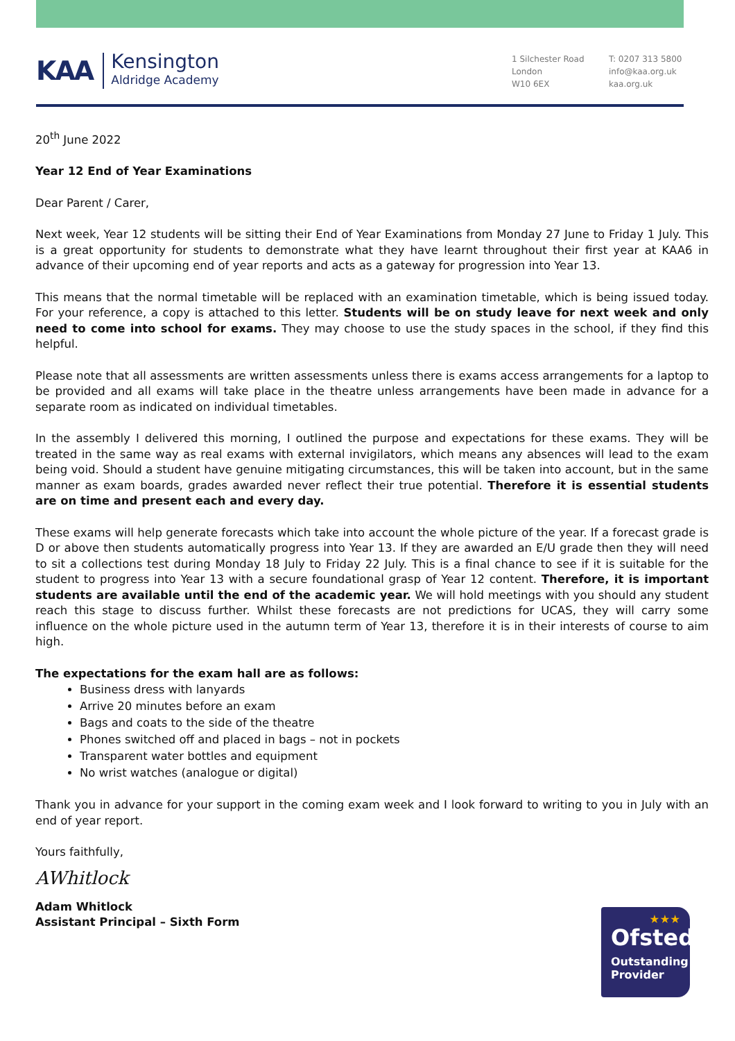KAA
Kensington
Aldridge Academy
1 Silchester Road
London
W10 6EX
T: 0207 313 5800
info@kaa.org.uk
kaa.org.uk
20<sup>th</sup> June 2022
Year 12 End of Year Examinations
Dear Parent / Carer,
Next week, Year 12 students will be sitting their End of Year Examinations from Monday 27 June to Friday 1 July. This is a great opportunity for students to demonstrate what they have learnt throughout their first year at KAA6 in advance of their upcoming end of year reports and acts as a gateway for progression into Year 13.
This means that the normal timetable will be replaced with an examination timetable, which is being issued today. For your reference, a copy is attached to this letter. Students will be on study leave for next week and only need to come into school for exams. They may choose to use the study spaces in the school, if they find this helpful.
Please note that all assessments are written assessments unless there is exams access arrangements for a laptop to be provided and all exams will take place in the theatre unless arrangements have been made in advance for a separate room as indicated on individual timetables.
In the assembly I delivered this morning, I outlined the purpose and expectations for these exams. They will be treated in the same way as real exams with external invigilators, which means any absences will lead to the exam being void. Should a student have genuine mitigating circumstances, this will be taken into account, but in the same manner as exam boards, grades awarded never reflect their true potential. Therefore it is essential students are on time and present each and every day.
These exams will help generate forecasts which take into account the whole picture of the year. If a forecast grade is D or above then students automatically progress into Year 13. If they are awarded an E/U grade then they will need to sit a collections test during Monday 18 July to Friday 22 July. This is a final chance to see if it is suitable for the student to progress into Year 13 with a secure foundational grasp of Year 12 content. Therefore, it is important students are available until the end of the academic year. We will hold meetings with you should any student reach this stage to discuss further. Whilst these forecasts are not predictions for UCAS, they will carry some influence on the whole picture used in the autumn term of Year 13, therefore it is in their interests of course to aim high.
The expectations for the exam hall are as follows:
Business dress with lanyards
Arrive 20 minutes before an exam
Bags and coats to the side of the theatre
Phones switched off and placed in bags – not in pockets
Transparent water bottles and equipment
No wrist watches (analogue or digital)
Thank you in advance for your support in the coming exam week and I look forward to writing to you in July with an end of year report.
Yours faithfully,
AWhitlock
Adam Whitlock
Assistant Principal – Sixth Form
★★★
Ofsted
Outstanding
Provider